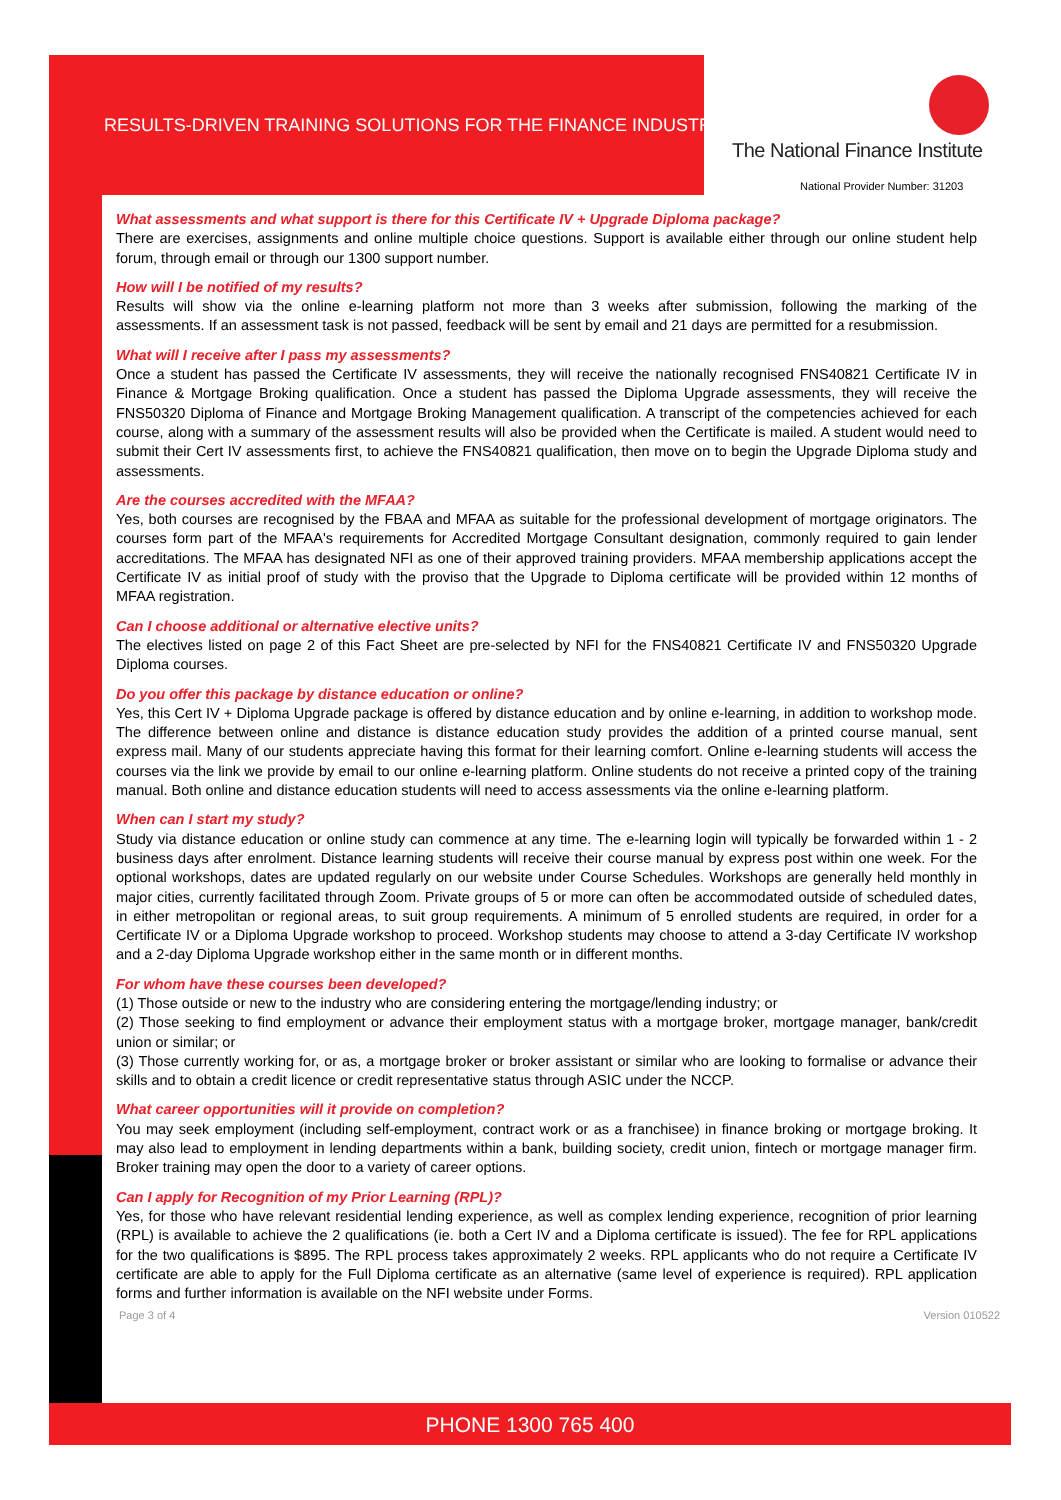RESULTS-DRIVEN TRAINING SOLUTIONS FOR THE FINANCE INDUSTRY
The National Finance Institute
National Provider Number: 31203
What assessments and what support is there for this Certificate IV + Upgrade Diploma package?
There are exercises, assignments and online multiple choice questions. Support is available either through our online student help forum, through email or through our 1300 support number.
How will I be notified of my results?
Results will show via the online e-learning platform not more than 3 weeks after submission, following the marking of the assessments. If an assessment task is not passed, feedback will be sent by email and 21 days are permitted for a resubmission.
What will I receive after I pass my assessments?
Once a student has passed the Certificate IV assessments, they will receive the nationally recognised FNS40821 Certificate IV in Finance & Mortgage Broking qualification. Once a student has passed the Diploma Upgrade assessments, they will receive the FNS50320 Diploma of Finance and Mortgage Broking Management qualification. A transcript of the competencies achieved for each course, along with a summary of the assessment results will also be provided when the Certificate is mailed. A student would need to submit their Cert IV assessments first, to achieve the FNS40821 qualification, then move on to begin the Upgrade Diploma study and assessments.
Are the courses accredited with the MFAA?
Yes, both courses are recognised by the FBAA and MFAA as suitable for the professional development of mortgage originators. The courses form part of the MFAA's requirements for Accredited Mortgage Consultant designation, commonly required to gain lender accreditations. The MFAA has designated NFI as one of their approved training providers. MFAA membership applications accept the Certificate IV as initial proof of study with the proviso that the Upgrade to Diploma certificate will be provided within 12 months of MFAA registration.
Can I choose additional or alternative elective units?
The electives listed on page 2 of this Fact Sheet are pre-selected by NFI for the FNS40821 Certificate IV and FNS50320 Upgrade Diploma courses.
Do you offer this package by distance education or online?
Yes, this Cert IV + Diploma Upgrade package is offered by distance education and by online e-learning, in addition to workshop mode. The difference between online and distance is distance education study provides the addition of a printed course manual, sent express mail. Many of our students appreciate having this format for their learning comfort. Online e-learning students will access the courses via the link we provide by email to our online e-learning platform. Online students do not receive a printed copy of the training manual. Both online and distance education students will need to access assessments via the online e-learning platform.
When can I start my study?
Study via distance education or online study can commence at any time. The e-learning login will typically be forwarded within 1 - 2 business days after enrolment. Distance learning students will receive their course manual by express post within one week. For the optional workshops, dates are updated regularly on our website under Course Schedules. Workshops are generally held monthly in major cities, currently facilitated through Zoom. Private groups of 5 or more can often be accommodated outside of scheduled dates, in either metropolitan or regional areas, to suit group requirements. A minimum of 5 enrolled students are required, in order for a Certificate IV or a Diploma Upgrade workshop to proceed. Workshop students may choose to attend a 3-day Certificate IV workshop and a 2-day Diploma Upgrade workshop either in the same month or in different months.
For whom have these courses been developed?
(1) Those outside or new to the industry who are considering entering the mortgage/lending industry; or
(2) Those seeking to find employment or advance their employment status with a mortgage broker, mortgage manager, bank/credit union or similar; or
(3) Those currently working for, or as, a mortgage broker or broker assistant or similar who are looking to formalise or advance their skills and to obtain a credit licence or credit representative status through ASIC under the NCCP.
What career opportunities will it provide on completion?
You may seek employment (including self-employment, contract work or as a franchisee) in finance broking or mortgage broking. It may also lead to employment in lending departments within a bank, building society, credit union, fintech or mortgage manager firm. Broker training may open the door to a variety of career options.
Can I apply for Recognition of my Prior Learning (RPL)?
Yes, for those who have relevant residential lending experience, as well as complex lending experience, recognition of prior learning (RPL) is available to achieve the 2 qualifications (ie. both a Cert IV and a Diploma certificate is issued). The fee for RPL applications for the two qualifications is $895. The RPL process takes approximately 2 weeks. RPL applicants who do not require a Certificate IV certificate are able to apply for the Full Diploma certificate as an alternative (same level of experience is required). RPL application forms and further information is available on the NFI website under Forms.
Page 3 of 4 Version 010522
PHONE 1300 765 400